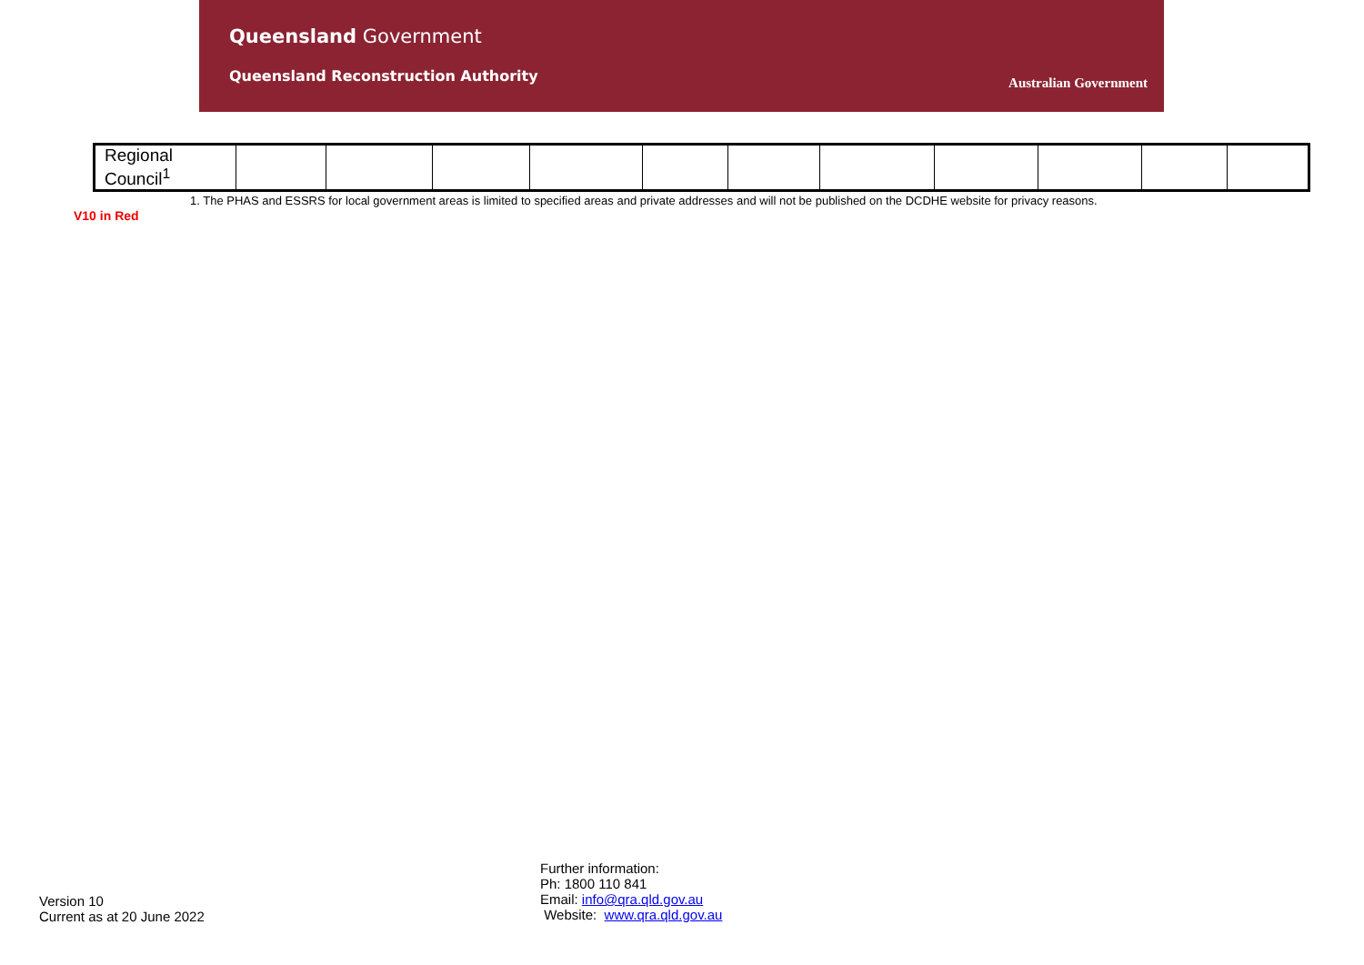Queensland Government
Queensland Reconstruction Authority
Australian Government
| Regional Council<sup>1</sup> | | | | | | | | | | | |
1. The PHAS and ESSRS for local government areas is limited to specified areas and private addresses and will not be published on the DCDHE website for privacy reasons.
V10 in Red
Version 10
Current as at 20 June 2022
Further information:
Ph: 1800 110 841
Email: info@qra.qld.gov.au
Website: www.qra.qld.gov.au